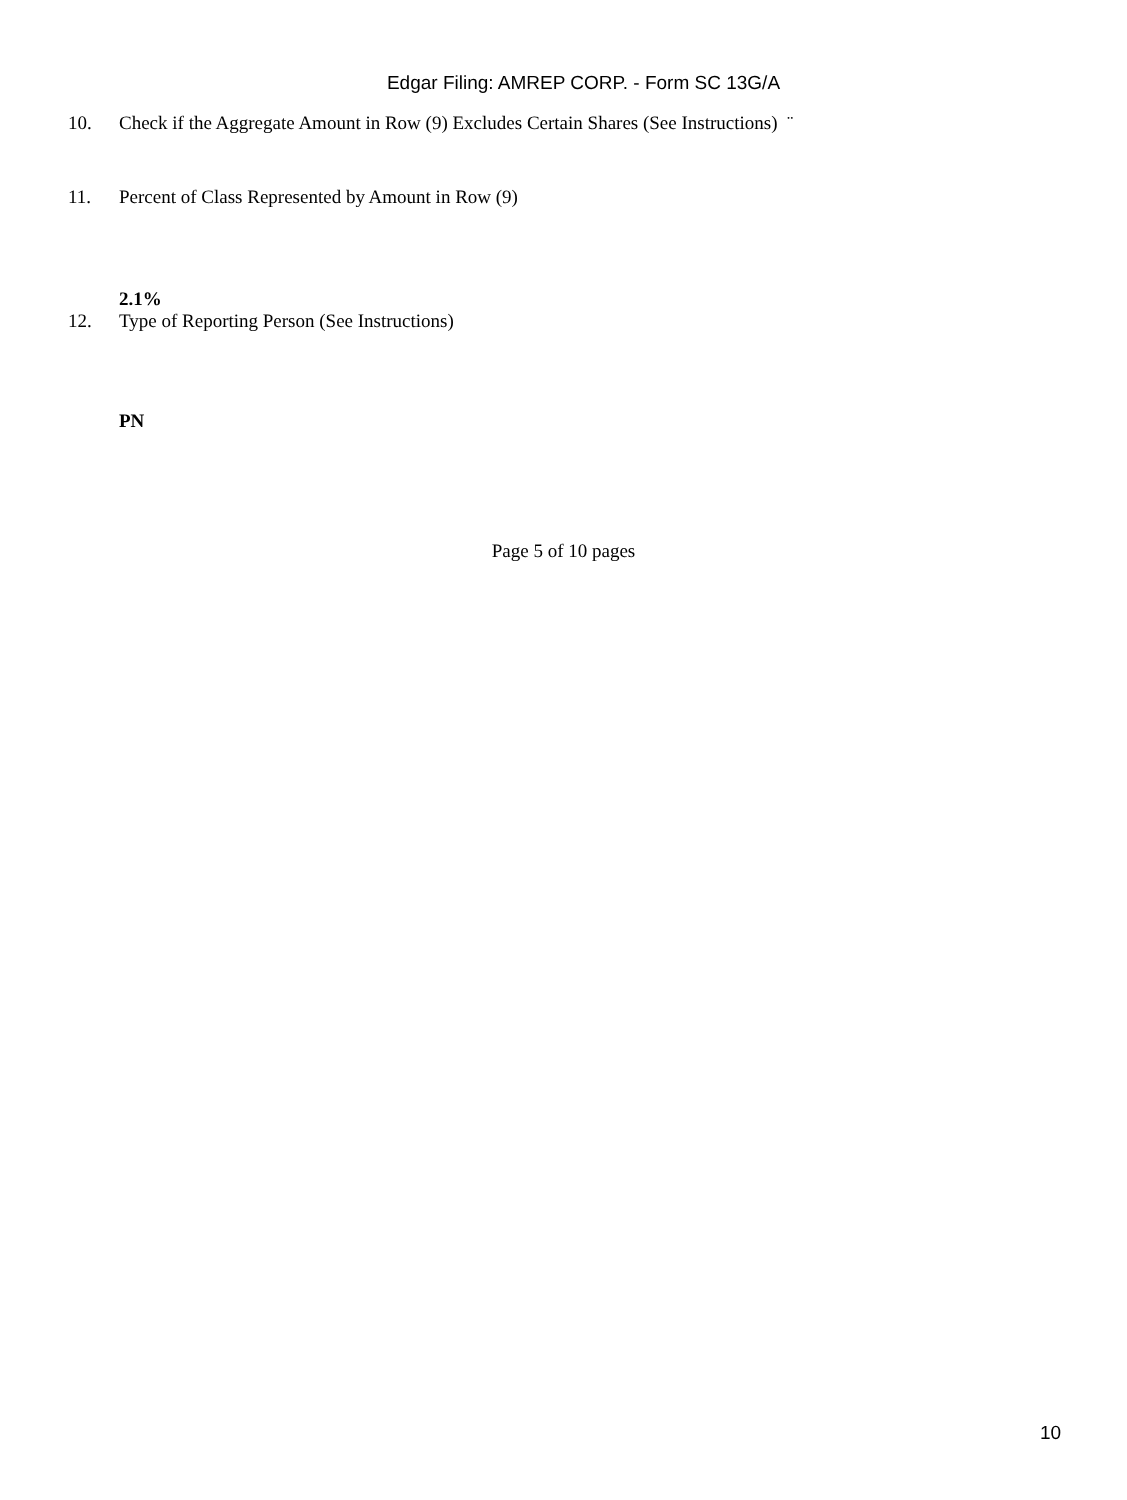Edgar Filing: AMREP CORP. - Form SC 13G/A
10. Check if the Aggregate Amount in Row (9) Excludes Certain Shares (See Instructions) ¨
11. Percent of Class Represented by Amount in Row (9)
2.1%
12. Type of Reporting Person (See Instructions)
PN
Page 5 of 10 pages
10